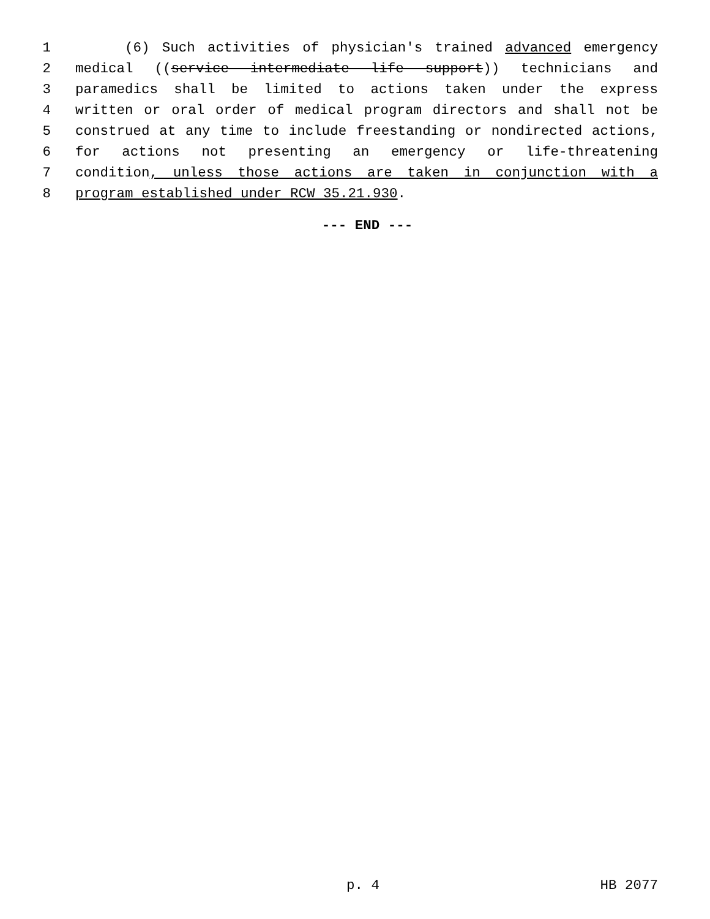1 (6) Such activities of physician's trained advanced emergency
2 medical ((service intermediate life support)) technicians and
3 paramedics shall be limited to actions taken under the express
4 written or oral order of medical program directors and shall not be
5 construed at any time to include freestanding or nondirected actions,
6 for actions not presenting an emergency or life-threatening
7 condition, unless those actions are taken in conjunction with a
8 program established under RCW 35.21.930.
--- END ---
p. 4 HB 2077